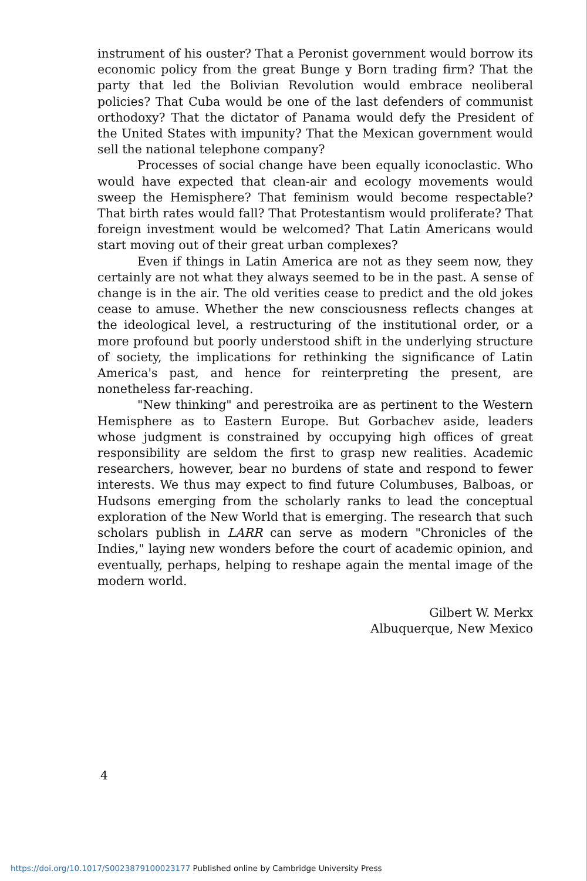instrument of his ouster? That a Peronist government would borrow its economic policy from the great Bunge y Born trading firm? That the party that led the Bolivian Revolution would embrace neoliberal policies? That Cuba would be one of the last defenders of communist orthodoxy? That the dictator of Panama would defy the President of the United States with impunity? That the Mexican government would sell the national telephone company?
Processes of social change have been equally iconoclastic. Who would have expected that clean-air and ecology movements would sweep the Hemisphere? That feminism would become respectable? That birth rates would fall? That Protestantism would proliferate? That foreign investment would be welcomed? That Latin Americans would start moving out of their great urban complexes?
Even if things in Latin America are not as they seem now, they certainly are not what they always seemed to be in the past. A sense of change is in the air. The old verities cease to predict and the old jokes cease to amuse. Whether the new consciousness reflects changes at the ideological level, a restructuring of the institutional order, or a more profound but poorly understood shift in the underlying structure of society, the implications for rethinking the significance of Latin America's past, and hence for reinterpreting the present, are nonetheless far-reaching.
"New thinking" and perestroika are as pertinent to the Western Hemisphere as to Eastern Europe. But Gorbachev aside, leaders whose judgment is constrained by occupying high offices of great responsibility are seldom the first to grasp new realities. Academic researchers, however, bear no burdens of state and respond to fewer interests. We thus may expect to find future Columbuses, Balboas, or Hudsons emerging from the scholarly ranks to lead the conceptual exploration of the New World that is emerging. The research that such scholars publish in LARR can serve as modern "Chronicles of the Indies," laying new wonders before the court of academic opinion, and eventually, perhaps, helping to reshape again the mental image of the modern world.
Gilbert W. Merkx
Albuquerque, New Mexico
4
https://doi.org/10.1017/S0023879100023177 Published online by Cambridge University Press